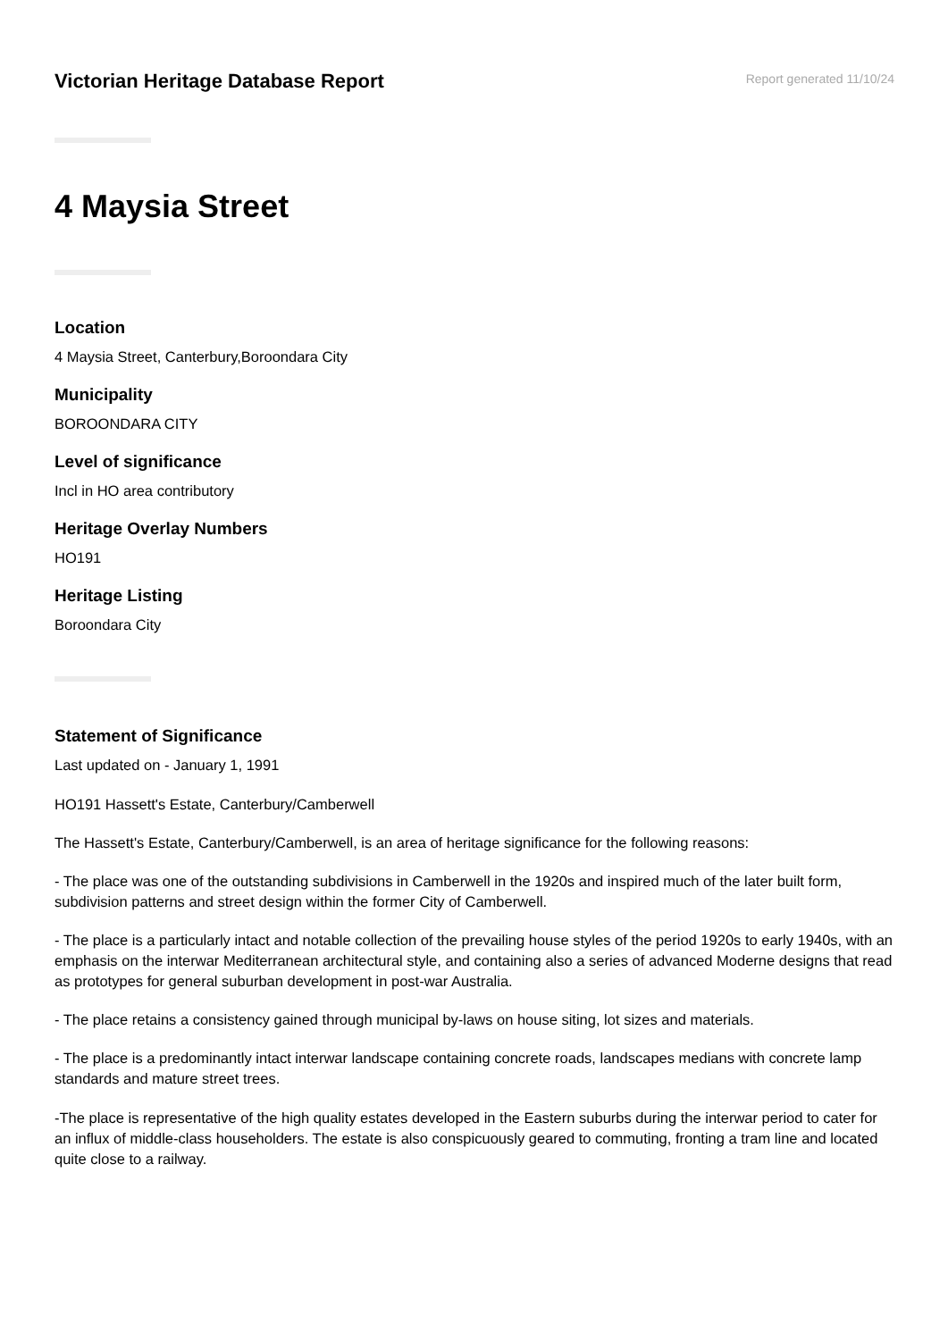Victorian Heritage Database Report
Report generated 11/10/24
4 Maysia Street
Location
4 Maysia Street, Canterbury,Boroondara City
Municipality
BOROONDARA CITY
Level of significance
Incl in HO area contributory
Heritage Overlay Numbers
HO191
Heritage Listing
Boroondara City
Statement of Significance
Last updated on - January 1, 1991
HO191 Hassett's Estate, Canterbury/Camberwell
The Hassett's Estate, Canterbury/Camberwell, is an area of heritage significance for the following reasons:
- The place was one of the outstanding subdivisions in Camberwell in the 1920s and inspired much of the later built form, subdivision patterns and street design within the former City of Camberwell.
- The place is a particularly intact and notable collection of the prevailing house styles of the period 1920s to early 1940s, with an emphasis on the interwar Mediterranean architectural style, and containing also a series of advanced Moderne designs that read as prototypes for general suburban development in post-war Australia.
- The place retains a consistency gained through municipal by-laws on house siting, lot sizes and materials.
- The place is a predominantly intact interwar landscape containing concrete roads, landscapes medians with concrete lamp standards and mature street trees.
-The place is representative of the high quality estates developed in the Eastern suburbs during the interwar period to cater for an influx of middle-class householders. The estate is also conspicuously geared to commuting, fronting a tram line and located quite close to a railway.